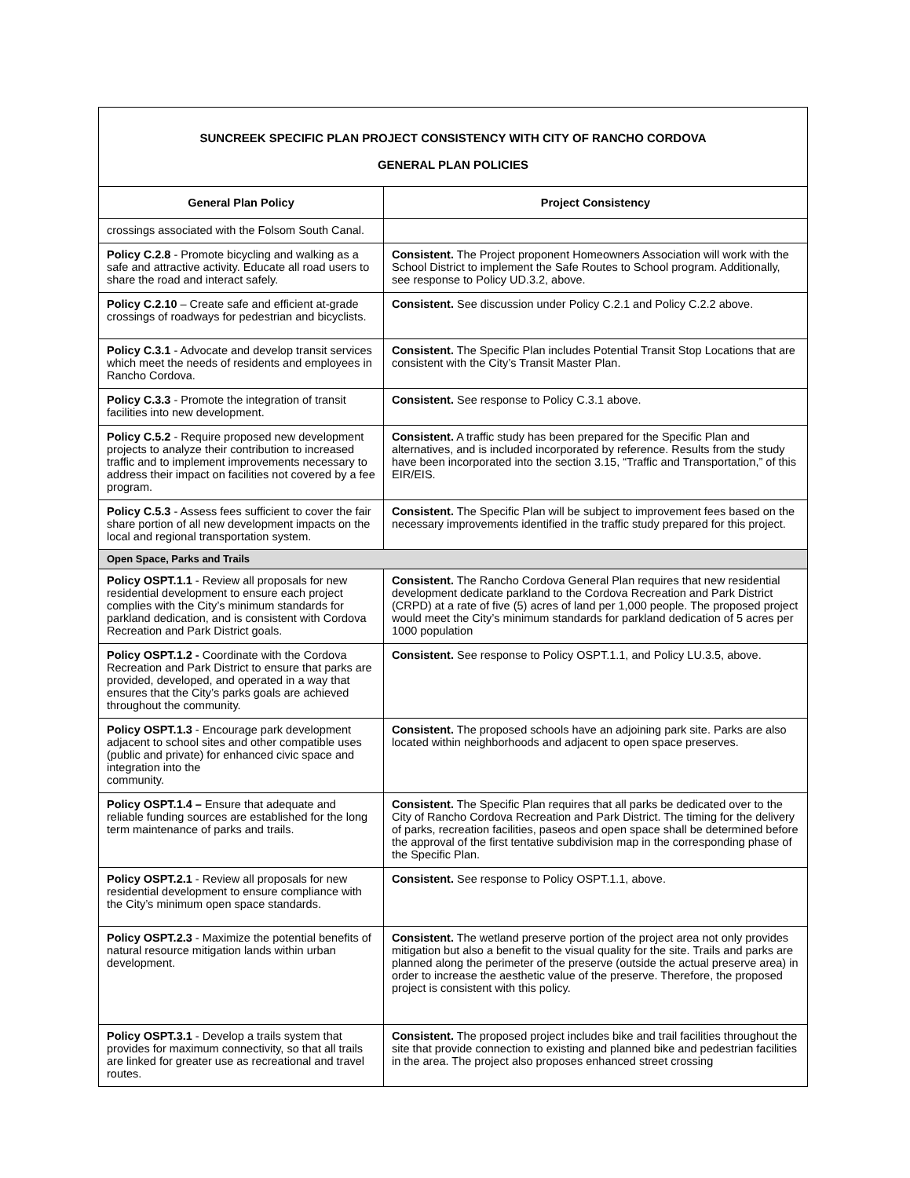| SUNCREEK SPECIFIC PLAN PROJECT CONSISTENCY WITH CITY OF RANCHO CORDOVA GENERAL PLAN POLICIES | |
| General Plan Policy | Project Consistency |
| crossings associated with the Folsom South Canal. | |
| Policy C.2.8 - Promote bicycling and walking as a safe and attractive activity. Educate all road users to share the road and interact safely. | Consistent. The Project proponent Homeowners Association will work with the School District to implement the Safe Routes to School program. Additionally, see response to Policy UD.3.2, above. |
| Policy C.2.10 – Create safe and efficient at-grade crossings of roadways for pedestrian and bicyclists. | Consistent. See discussion under Policy C.2.1 and Policy C.2.2 above. |
| Policy C.3.1 - Advocate and develop transit services which meet the needs of residents and employees in Rancho Cordova. | Consistent. The Specific Plan includes Potential Transit Stop Locations that are consistent with the City’s Transit Master Plan. |
| Policy C.3.3 - Promote the integration of transit facilities into new development. | Consistent. See response to Policy C.3.1 above. |
| Policy C.5.2 - Require proposed new development projects to analyze their contribution to increased traffic and to implement improvements necessary to address their impact on facilities not covered by a fee program. | Consistent. A traffic study has been prepared for the Specific Plan and alternatives, and is included incorporated by reference. Results from the study have been incorporated into the section 3.15, “Traffic and Transportation,” of this EIR/EIS. |
| Policy C.5.3 - Assess fees sufficient to cover the fair share portion of all new development impacts on the local and regional transportation system. | Consistent. The Specific Plan will be subject to improvement fees based on the necessary improvements identified in the traffic study prepared for this project. |
| Open Space, Parks and Trails | |
| Policy OSPT.1.1 - Review all proposals for new residential development to ensure each project complies with the City’s minimum standards for parkland dedication, and is consistent with Cordova Recreation and Park District goals. | Consistent. The Rancho Cordova General Plan requires that new residential development dedicate parkland to the Cordova Recreation and Park District (CRPD) at a rate of five (5) acres of land per 1,000 people. The proposed project would meet the City’s minimum standards for parkland dedication of 5 acres per 1000 population |
| Policy OSPT.1.2 - Coordinate with the Cordova Recreation and Park District to ensure that parks are provided, developed, and operated in a way that ensures that the City’s parks goals are achieved throughout the community. | Consistent. See response to Policy OSPT.1.1, and Policy LU.3.5, above. |
| Policy OSPT.1.3 - Encourage park development adjacent to school sites and other compatible uses (public and private) for enhanced civic space and integration into the community. | Consistent. The proposed schools have an adjoining park site. Parks are also located within neighborhoods and adjacent to open space preserves. |
| Policy OSPT.1.4 – Ensure that adequate and reliable funding sources are established for the long term maintenance of parks and trails. | Consistent. The Specific Plan requires that all parks be dedicated over to the City of Rancho Cordova Recreation and Park District. The timing for the delivery of parks, recreation facilities, paseos and open space shall be determined before the approval of the first tentative subdivision map in the corresponding phase of the Specific Plan. |
| Policy OSPT.2.1 - Review all proposals for new residential development to ensure compliance with the City’s minimum open space standards. | Consistent. See response to Policy OSPT.1.1, above. |
| Policy OSPT.2.3 - Maximize the potential benefits of natural resource mitigation lands within urban development. | Consistent. The wetland preserve portion of the project area not only provides mitigation but also a benefit to the visual quality for the site. Trails and parks are planned along the perimeter of the preserve (outside the actual preserve area) in order to increase the aesthetic value of the preserve. Therefore, the proposed project is consistent with this policy. |
| Policy OSPT.3.1 - Develop a trails system that provides for maximum connectivity, so that all trails are linked for greater use as recreational and travel routes. | Consistent. The proposed project includes bike and trail facilities throughout the site that provide connection to existing and planned bike and pedestrian facilities in the area. The project also proposes enhanced street crossing |